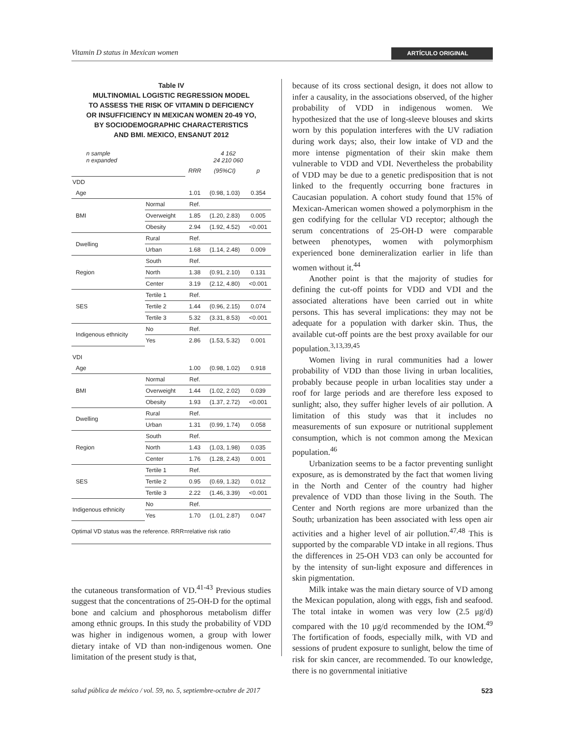Vitamin D status in Mexican women ARTÍCULO ORIGINAL
Table IV
MULTINOMIAL LOGISTIC REGRESSION MODEL
TO ASSESS THE RISK OF VITAMIN D DEFICIENCY
OR INSUFFICIENCY IN MEXICAN WOMEN 20-49 YO,
BY SOCIODEMOGRAPHIC CHARACTERISTICS
AND BMI. MEXICO, ENSANUT 2012
| n sample n expanded | | 4 162 24 210 060 | | |
| | | RRR | (95%CI) | p |
| VDD | | | | |
| Age | | 1.01 | (0.98, 1.03) | 0.354 |
| BMI | Normal | Ref. | | |
| | Overweight | 1.85 | (1.20, 2.83) | 0.005 |
| | Obesity | 2.94 | (1.92, 4.52) | <0.001 |
| Dwelling | Rural | Ref. | | |
| | Urban | 1.68 | (1.14, 2.48) | 0.009 |
| Region | South | Ref. | | |
| | North | 1.38 | (0.91, 2.10) | 0.131 |
| | Center | 3.19 | (2.12, 4.80) | <0.001 |
| SES | Tertile 1 | Ref. | | |
| | Tertile 2 | 1.44 | (0.96, 2.15) | 0.074 |
| | Tertile 3 | 5.32 | (3.31, 8.53) | <0.001 |
| Indigenous ethnicity | No | Ref. | | |
| | Yes | 2.86 | (1.53, 5.32) | 0.001 |
| VDI | | | | |
| Age | | 1.00 | (0.98, 1.02) | 0.918 |
| BMI | Normal | Ref. | | |
| | Overweight | 1.44 | (1.02, 2.02) | 0.039 |
| | Obesity | 1.93 | (1.37, 2.72) | <0.001 |
| Dwelling | Rural | Ref. | | |
| | Urban | 1.31 | (0.99, 1.74) | 0.058 |
| Region | South | Ref. | | |
| | North | 1.43 | (1.03, 1.98) | 0.035 |
| | Center | 1.76 | (1.28, 2.43) | 0.001 |
| SES | Tertile 1 | Ref. | | |
| | Tertile 2 | 0.95 | (0.69, 1.32) | 0.012 |
| | Tertile 3 | 2.22 | (1.46, 3.39) | <0.001 |
| Indigenous ethnicity | No | Ref. | | |
| | Yes | 1.70 | (1.01, 2.87) | 0.047 |
Optimal VD status was the reference. RRR=relative risk ratio
the cutaneous transformation of VD.<sup>41-43</sup> Previous studies suggest that the concentrations of 25-OH-D for the optimal bone and calcium and phosphorous metabolism differ among ethnic groups. In this study the probability of VDD was higher in indigenous women, a group with lower dietary intake of VD than non-indigenous women. One limitation of the present study is that,
because of its cross sectional design, it does not allow to infer a causality, in the associations observed, of the higher probability of VDD in indigenous women. We hypothesized that the use of long-sleeve blouses and skirts worn by this population interferes with the UV radiation during work days; also, their low intake of VD and the more intense pigmentation of their skin make them vulnerable to VDD and VDI. Nevertheless the probability of VDD may be due to a genetic predisposition that is not linked to the frequently occurring bone fractures in Caucasian population. A cohort study found that 15% of Mexican-American women showed a polymorphism in the gen codifying for the cellular VD receptor; although the serum concentrations of 25-OH-D were comparable between phenotypes, women with polymorphism experienced bone demineralization earlier in life than women without it.<sup>44</sup>
Another point is that the majority of studies for defining the cut-off points for VDD and VDI and the associated alterations have been carried out in white persons. This has several implications: they may not be adequate for a population with darker skin. Thus, the available cut-off points are the best proxy available for our population.<sup>3,13,39,45</sup>
Women living in rural communities had a lower probability of VDD than those living in urban localities, probably because people in urban localities stay under a roof for large periods and are therefore less exposed to sunlight; also, they suffer higher levels of air pollution. A limitation of this study was that it includes no measurements of sun exposure or nutritional supplement consumption, which is not common among the Mexican population.<sup>46</sup>
Urbanization seems to be a factor preventing sunlight exposure, as is demonstrated by the fact that women living in the North and Center of the country had higher prevalence of VDD than those living in the South. The Center and North regions are more urbanized than the South; urbanization has been associated with less open air activities and a higher level of air pollution.<sup>47,48</sup> This is supported by the comparable VD intake in all regions. Thus the differences in 25-OH VD3 can only be accounted for by the intensity of sun-light exposure and differences in skin pigmentation.
Milk intake was the main dietary source of VD among the Mexican population, along with eggs, fish and seafood. The total intake in women was very low (2.5 μg/d) compared with the 10 μg/d recommended by the IOM.<sup>49</sup> The fortification of foods, especially milk, with VD and sessions of prudent exposure to sunlight, below the time of risk for skin cancer, are recommended. To our knowledge, there is no governmental initiative
salud pública de méxico / vol. 59, no. 5, septiembre-octubre de 2017 523